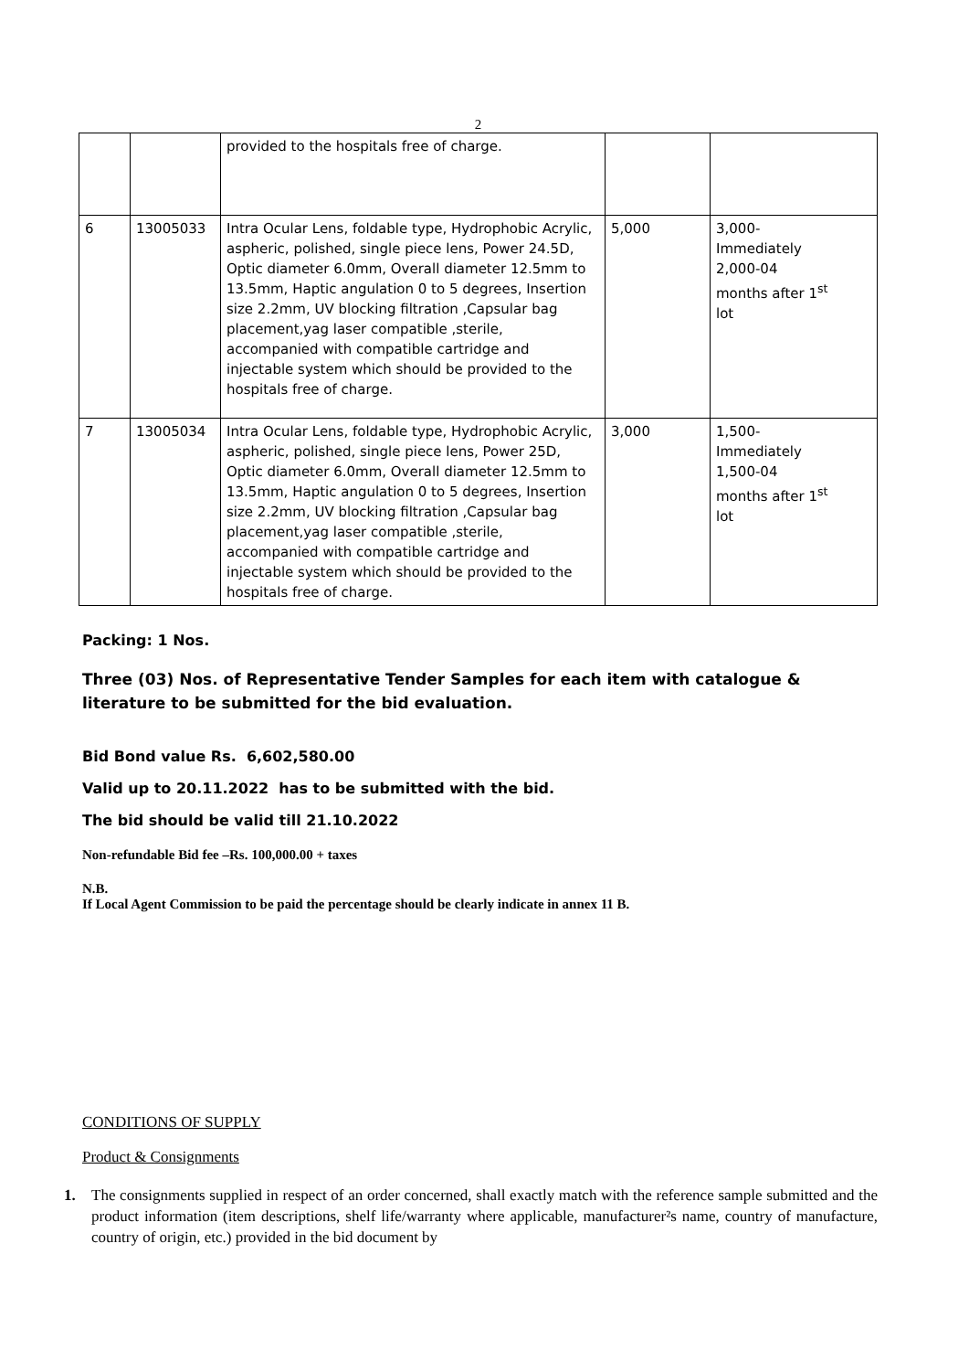2
| | | provided to the hospitals free of charge. | | |
| 6 | 13005033 | Intra Ocular Lens, foldable type, Hydrophobic Acrylic, aspheric, polished, single piece lens, Power 24.5D, Optic diameter 6.0mm, Overall diameter 12.5mm to 13.5mm, Haptic angulation 0 to 5 degrees, Insertion size 2.2mm, UV blocking filtration ,Capsular bag placement,yag laser compatible ,sterile, accompanied with compatible cartridge and injectable system which should be provided to the hospitals free of charge. | 5,000 | 3,000- Immediately 2,000-04 months after 1<sup>st</sup> lot |
| 7 | 13005034 | Intra Ocular Lens, foldable type, Hydrophobic Acrylic, aspheric, polished, single piece lens, Power 25D, Optic diameter 6.0mm, Overall diameter 12.5mm to 13.5mm, Haptic angulation 0 to 5 degrees, Insertion size 2.2mm, UV blocking filtration ,Capsular bag placement,yag laser compatible ,sterile, accompanied with compatible cartridge and injectable system which should be provided to the hospitals free of charge. | 3,000 | 1,500- Immediately 1,500-04 months after 1<sup>st</sup> lot |
Packing: 1 Nos.
Three (03) Nos. of Representative Tender Samples for each item with catalogue &
literature to be submitted for the bid evaluation.
Bid Bond value Rs. 6,602,580.00
Valid up to 20.11.2022 has to be submitted with the bid.
The bid should be valid till 21.10.2022
Non-refundable Bid fee –Rs. 100,000.00 + taxes
N.B.
If Local Agent Commission to be paid the percentage should be clearly indicate in annex 11 B.
CONDITIONS OF SUPPLY
Product & Consignments
1. The consignments supplied in respect of an order concerned, shall exactly match with the reference sample submitted and the product information (item descriptions, shelf life/warranty where applicable, manufacturer²s name, country of manufacture, country of origin, etc.) provided in the bid document by